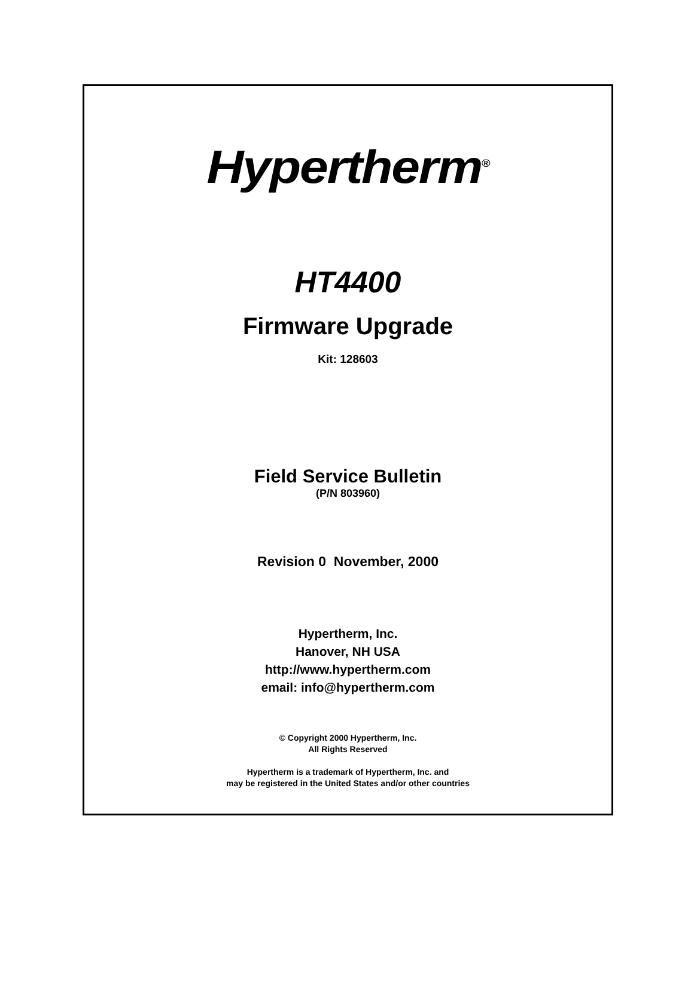Hypertherm<sup>®</sup>
HT4400
Firmware Upgrade
Kit: 128603
Field Service Bulletin
(P/N 803960)
Revision 0 November, 2000
Hypertherm, Inc.
Hanover, NH USA
http://www.hypertherm.com
email: info@hypertherm.com
© Copyright 2000 Hypertherm, Inc.
All Rights Reserved
Hypertherm is a trademark of Hypertherm, Inc. and
may be registered in the United States and/or other countries